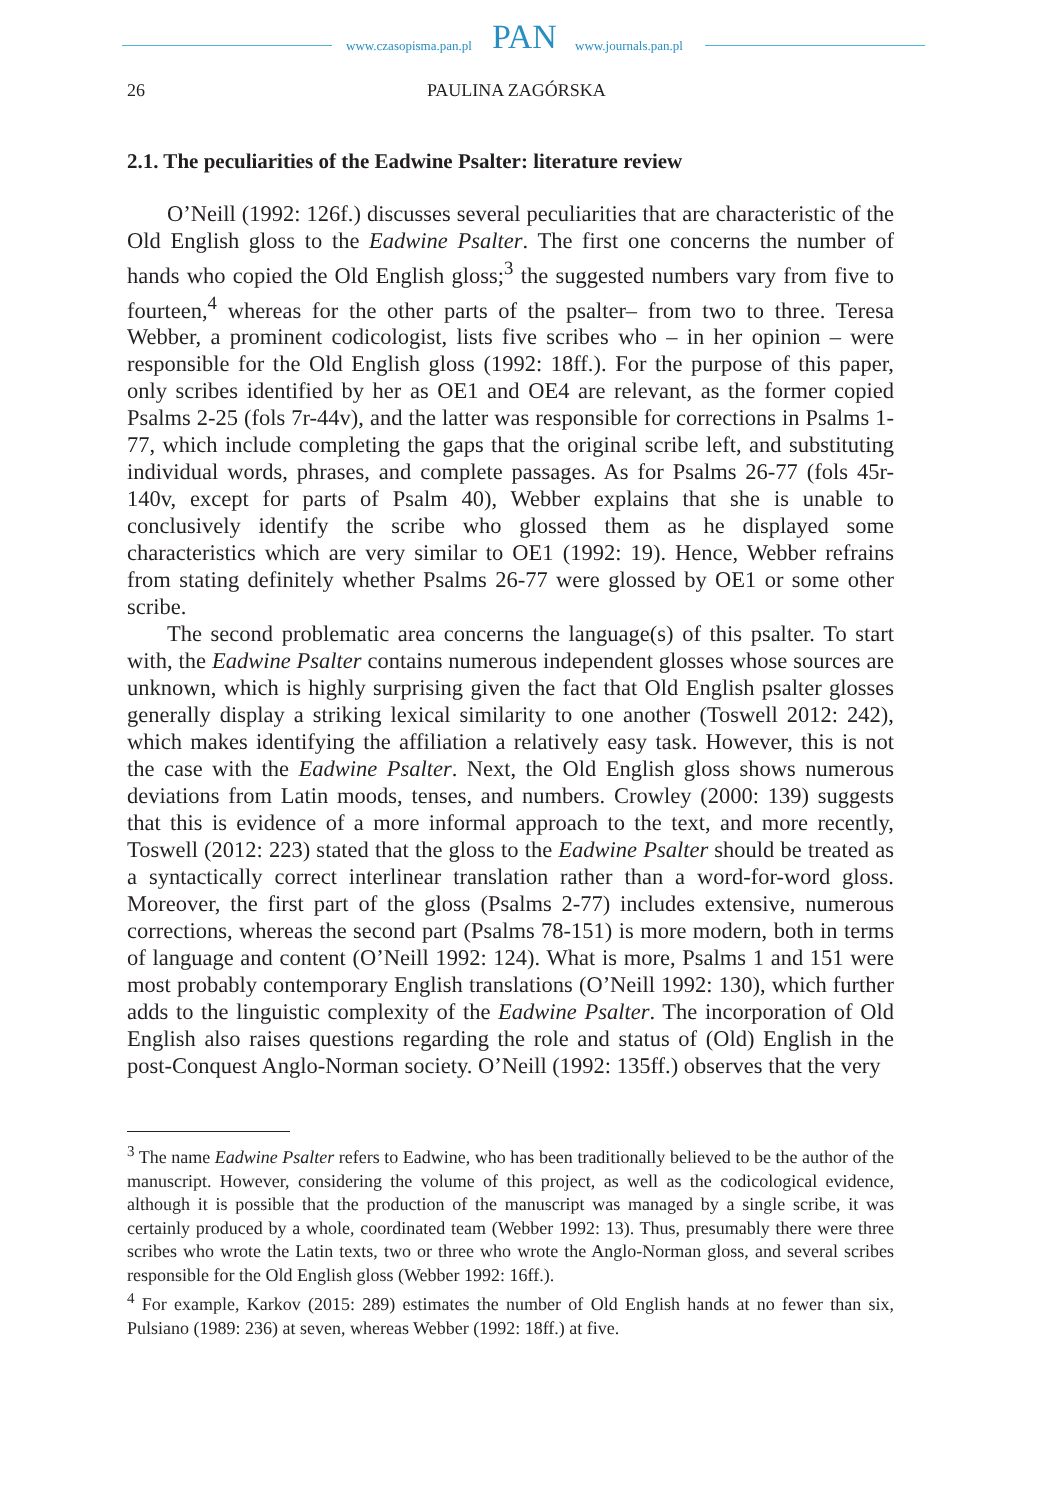www.czasopisma.pan.pl PAN www.journals.pan.pl
26 PAULINA ZAGÓRSKA
2.1. The peculiarities of the Eadwine Psalter: literature review
O’Neill (1992: 126f.) discusses several peculiarities that are characteristic of the Old English gloss to the Eadwine Psalter. The first one concerns the number of hands who copied the Old English gloss;<sup>3</sup> the suggested numbers vary from five to fourteen,<sup>4</sup> whereas for the other parts of the psalter– from two to three. Teresa Webber, a prominent codicologist, lists five scribes who – in her opinion – were responsible for the Old English gloss (1992: 18ff.). For the purpose of this paper, only scribes identified by her as OE1 and OE4 are relevant, as the former copied Psalms 2-25 (fols 7r-44v), and the latter was responsible for corrections in Psalms 1-77, which include completing the gaps that the original scribe left, and substituting individual words, phrases, and complete passages. As for Psalms 26-77 (fols 45r-140v, except for parts of Psalm 40), Webber explains that she is unable to conclusively identify the scribe who glossed them as he displayed some characteristics which are very similar to OE1 (1992: 19). Hence, Webber refrains from stating definitely whether Psalms 26-77 were glossed by OE1 or some other scribe.
The second problematic area concerns the language(s) of this psalter. To start with, the Eadwine Psalter contains numerous independent glosses whose sources are unknown, which is highly surprising given the fact that Old English psalter glosses generally display a striking lexical similarity to one another (Toswell 2012: 242), which makes identifying the affiliation a relatively easy task. However, this is not the case with the Eadwine Psalter. Next, the Old English gloss shows numerous deviations from Latin moods, tenses, and numbers. Crowley (2000: 139) suggests that this is evidence of a more informal approach to the text, and more recently, Toswell (2012: 223) stated that the gloss to the Eadwine Psalter should be treated as a syntactically correct interlinear translation rather than a word-for-word gloss. Moreover, the first part of the gloss (Psalms 2-77) includes extensive, numerous corrections, whereas the second part (Psalms 78-151) is more modern, both in terms of language and content (O’Neill 1992: 124). What is more, Psalms 1 and 151 were most probably contemporary English translations (O’Neill 1992: 130), which further adds to the linguistic complexity of the Eadwine Psalter. The incorporation of Old English also raises questions regarding the role and status of (Old) English in the post-Conquest Anglo-Norman society. O’Neill (1992: 135ff.) observes that the very
<sup>3</sup> The name Eadwine Psalter refers to Eadwine, who has been traditionally believed to be the author of the manuscript. However, considering the volume of this project, as well as the codicological evidence, although it is possible that the production of the manuscript was managed by a single scribe, it was certainly produced by a whole, coordinated team (Webber 1992: 13). Thus, presumably there were three scribes who wrote the Latin texts, two or three who wrote the Anglo-Norman gloss, and several scribes responsible for the Old English gloss (Webber 1992: 16ff.).
<sup>4</sup> For example, Karkov (2015: 289) estimates the number of Old English hands at no fewer than six, Pulsiano (1989: 236) at seven, whereas Webber (1992: 18ff.) at five.